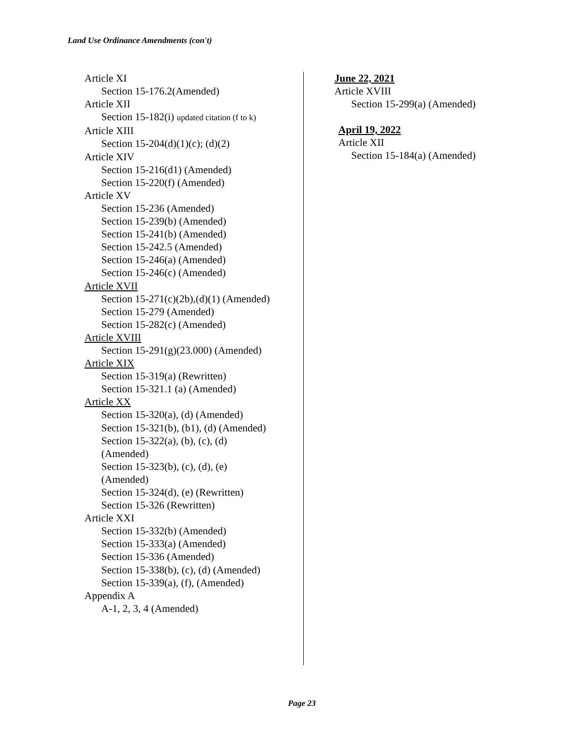Land Use Ordinance Amendments (con't)
Article XI
Section 15-176.2(Amended)
Article XII
Section 15-182(i) updated citation (f to k)
Article XIII
Section 15-204(d)(1)(c); (d)(2)
Article XIV
Section 15-216(d1) (Amended)
Section 15-220(f) (Amended)
Article XV
Section 15-236 (Amended)
Section 15-239(b) (Amended)
Section 15-241(b) (Amended)
Section 15-242.5 (Amended)
Section 15-246(a) (Amended)
Section 15-246(c) (Amended)
Article XVII
Section 15-271(c)(2b),(d)(1) (Amended)
Section 15-279 (Amended)
Section 15-282(c) (Amended)
Article XVIII
Section 15-291(g)(23.000) (Amended)
Article XIX
Section 15-319(a) (Rewritten)
Section 15-321.1 (a) (Amended)
Article XX
Section 15-320(a), (d) (Amended)
Section 15-321(b), (b1), (d) (Amended)
Section 15-322(a), (b), (c), (d)
(Amended)
Section 15-323(b), (c), (d), (e)
(Amended)
Section 15-324(d), (e) (Rewritten)
Section 15-326 (Rewritten)
Article XXI
Section 15-332(b) (Amended)
Section 15-333(a) (Amended)
Section 15-336 (Amended)
Section 15-338(b), (c), (d) (Amended)
Section 15-339(a), (f), (Amended)
Appendix A
A-1, 2, 3, 4 (Amended)
June 22, 2021
Article XVIII
Section 15-299(a) (Amended)
April 19, 2022
Article XII
Section 15-184(a) (Amended)
Page 23